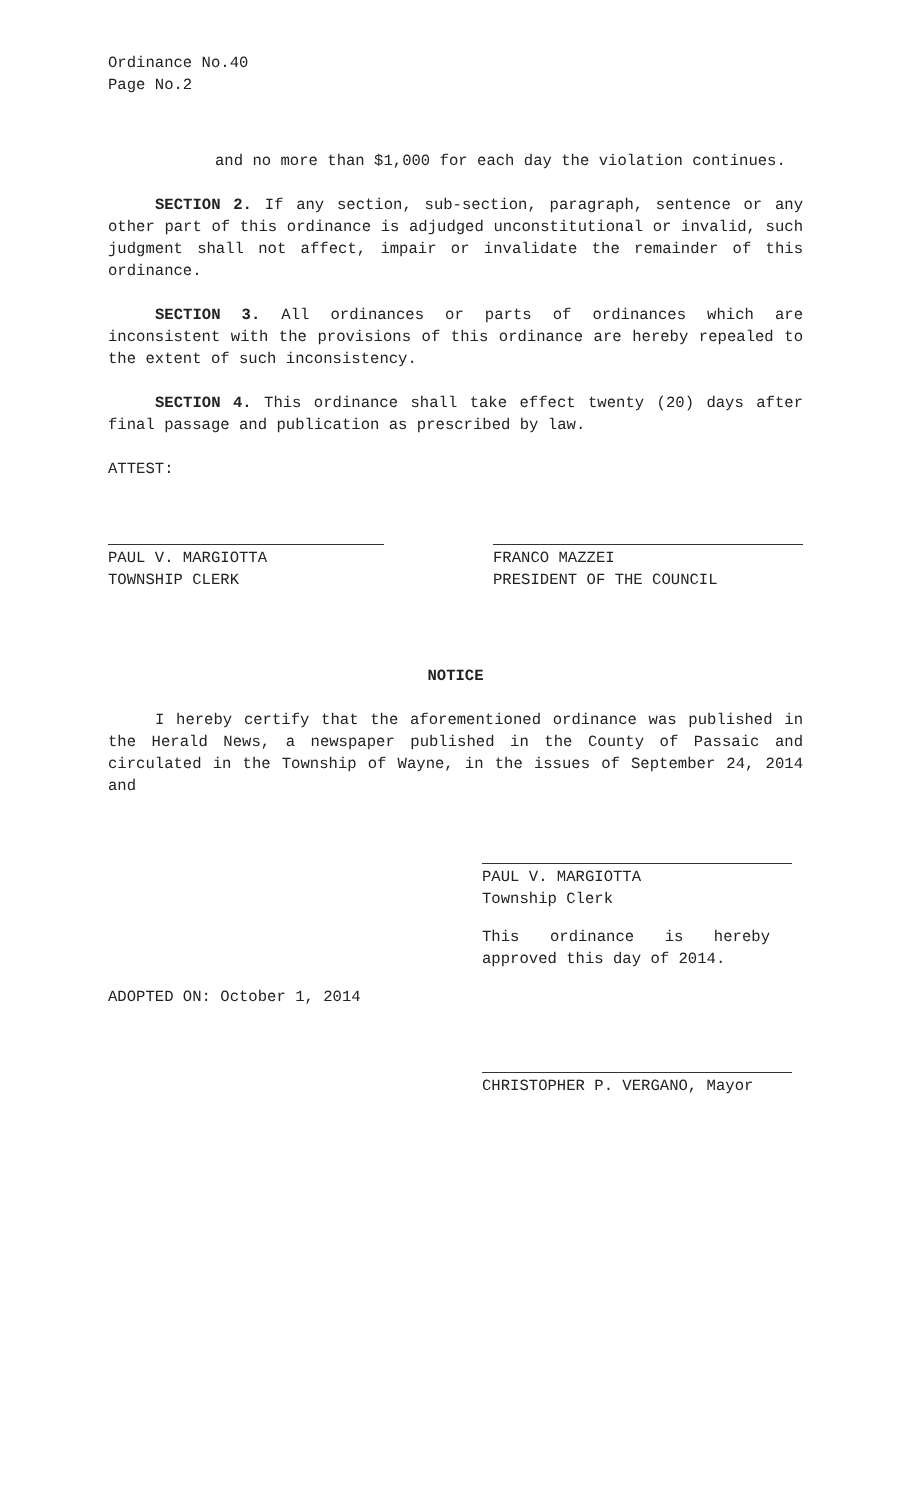Ordinance No.40
Page No.2
and no more than $1,000 for each day the violation continues.
SECTION 2. If any section, sub-section, paragraph, sentence or any other part of this ordinance is adjudged unconstitutional or invalid, such judgment shall not affect, impair or invalidate the remainder of this ordinance.
SECTION 3. All ordinances or parts of ordinances which are inconsistent with the provisions of this ordinance are hereby repealed to the extent of such inconsistency.
SECTION 4. This ordinance shall take effect twenty (20) days after final passage and publication as prescribed by law.
ATTEST:
PAUL V. MARGIOTTA
TOWNSHIP CLERK
FRANCO MAZZEI
PRESIDENT OF THE COUNCIL
NOTICE
I hereby certify that the aforementioned ordinance was published in the Herald News, a newspaper published in the County of Passaic and circulated in the Township of Wayne, in the issues of September 24, 2014 and
PAUL V. MARGIOTTA
Township Clerk
This ordinance is hereby approved this day of 2014.
ADOPTED ON: October 1, 2014
CHRISTOPHER P. VERGANO, Mayor